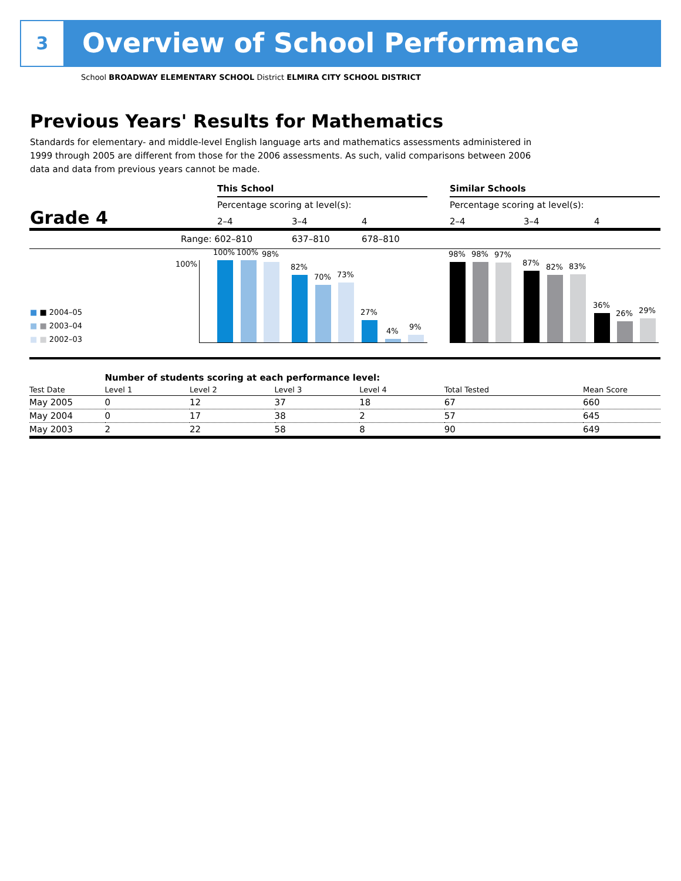3 Overview of School Performance
School BROADWAY ELEMENTARY SCHOOL District ELMIRA CITY SCHOOL DISTRICT
Previous Years' Results for Mathematics
Standards for elementary- and middle-level English language arts and mathematics assessments administered in 1999 through 2005 are different from those for the 2006 assessments. As such, valid comparisons between 2006 data and data from previous years cannot be made.
This School Similar Schools
Percentage scoring at level(s):
Percentage scoring at level(s):
Grade 4 2–4 3–4 4 2–4 3–4 4
Range: 602–810 637–810 678–810
100%
100% 100% 98%
82%
70% 73%
27%
4% 9%
98% 98% 97%
87% 82% 83%
36%
26% 29%
■ ■ 2004–05
■ ■ 2003–04
■ ■ 2002–03
| | Number of students scoring at each performance level: | | | | | |
| Test Date | Level 1 | Level 2 | Level 3 | Level 4 | Total Tested | Mean Score |
| May 2005 | 0 | 12 | 37 | 18 | 67 | 660 |
| May 2004 | 0 | 17 | 38 | 2 | 57 | 645 |
| May 2003 | 2 | 22 | 58 | 8 | 90 | 649 |